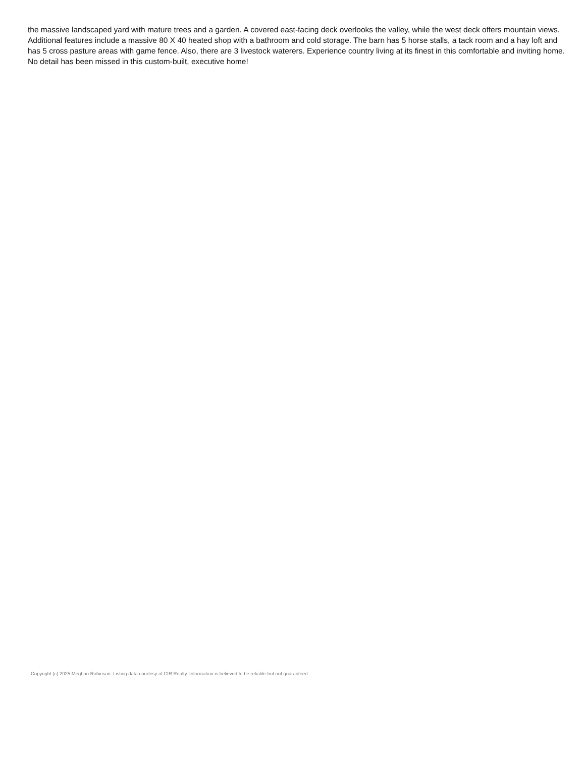the massive landscaped yard with mature trees and a garden. A covered east-facing deck overlooks the valley, while the west deck offers mountain views. Additional features include a massive 80 X 40 heated shop with a bathroom and cold storage. The barn has 5 horse stalls, a tack room and a hay loft and has 5 cross pasture areas with game fence. Also, there are 3 livestock waterers. Experience country living at its finest in this comfortable and inviting home. No detail has been missed in this custom-built, executive home!
Copyright (c) 2025 Meghan Robinson. Listing data courtesy of CIR Realty. Information is believed to be reliable but not guaranteed.